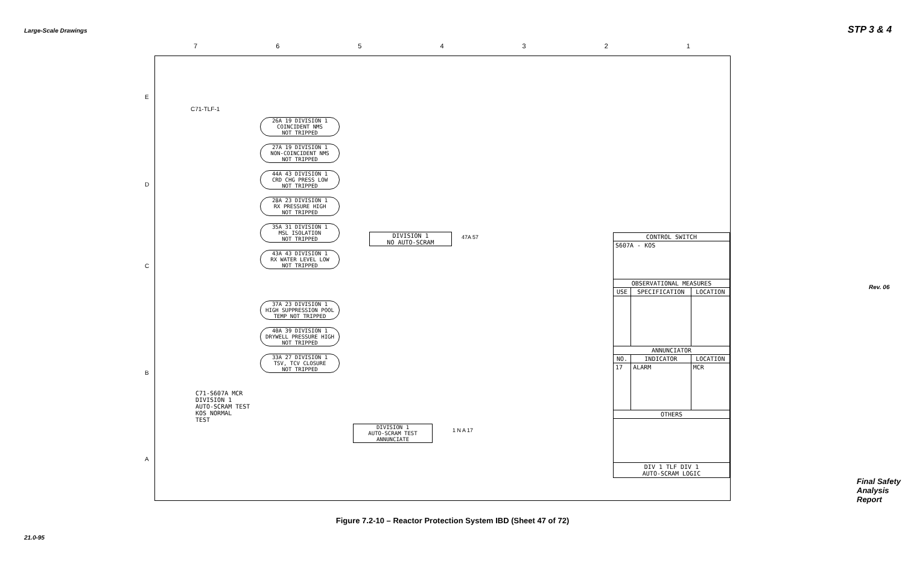Large-Scale Drawings STP 3 & 4
Rev. 06
Final Safety Analysis Report
21.0-95
7 6 5 4 3 2 1
E
D
C
B
A
C71-TLF-1
26A 19 DIVISION 1
COINCIDENT NMS
NOT TRIPPED
27A 19 DIVISION 1
NON-COINCIDENT NMS
NOT TRIPPED
44A 43 DIVISION 1
CRD CHG PRESS LOW
NOT TRIPPED
28A 23 DIVISION 1
RX PRESSURE HIGH
NOT TRIPPED
35A 31 DIVISION 1
MSL ISOLATION
NOT TRIPPED
43A 43 DIVISION 1
RX WATER LEVEL LOW
NOT TRIPPED
37A 23 DIVISION 1
HIGH SUPPRESSION POOL
TEMP NOT TRIPPED
40A 39 DIVISION 1
DRYWELL PRESSURE HIGH
NOT TRIPPED
33A 27 DIVISION 1
TSV, TCV CLOSURE
NOT TRIPPED
DIVISION 1
NO AUTO-SCRAM
47A 57
C71-S607A MCR
DIVISION 1
AUTO-SCRAM TEST
KOS NORMAL
TEST
DIVISION 1
AUTO-SCRAM TEST
ANNUNCIATE
1 N A 17
| CONTROL SWITCH | | |
| --- | --- | --- |
| S607A - KOS | | |
| OBSERVATIONAL MEASURES | | |
| USE | SPECIFICATION | LOCATION |
| ANNUNCIATOR | | |
| NO. | INDICATOR | LOCATION |
| 17 | ALARM | MCR |
| OTHERS | | |
| DIV 1 TLF DIV 1 AUTO-SCRAM LOGIC | | |
Figure 7.2-10 – Reactor Protection System IBD (Sheet 47 of 72)